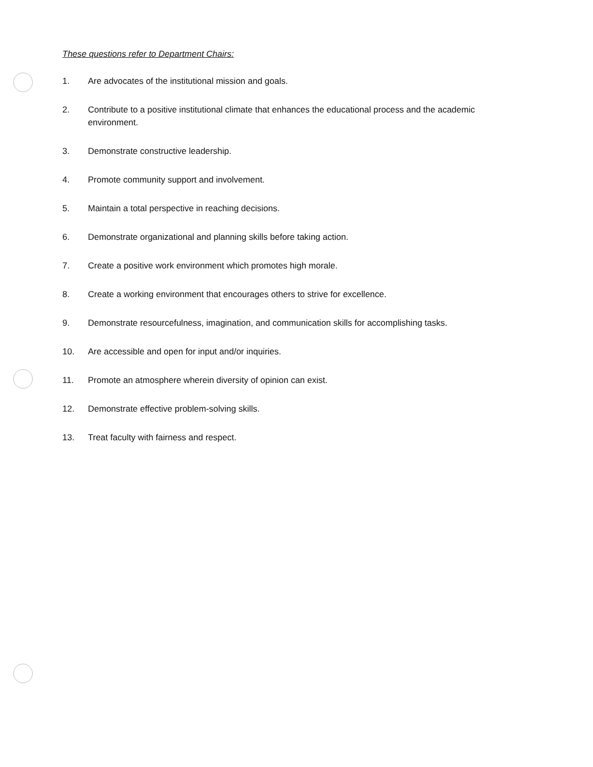These questions refer to Department Chairs:
1. Are advocates of the institutional mission and goals.
2. Contribute to a positive institutional climate that enhances the educational process and the academic environment.
3. Demonstrate constructive leadership.
4. Promote community support and involvement.
5. Maintain a total perspective in reaching decisions.
6. Demonstrate organizational and planning skills before taking action.
7. Create a positive work environment which promotes high morale.
8. Create a working environment that encourages others to strive for excellence.
9. Demonstrate resourcefulness, imagination, and communication skills for accomplishing tasks.
10. Are accessible and open for input and/or inquiries.
11. Promote an atmosphere wherein diversity of opinion can exist.
12. Demonstrate effective problem-solving skills.
13. Treat faculty with fairness and respect.